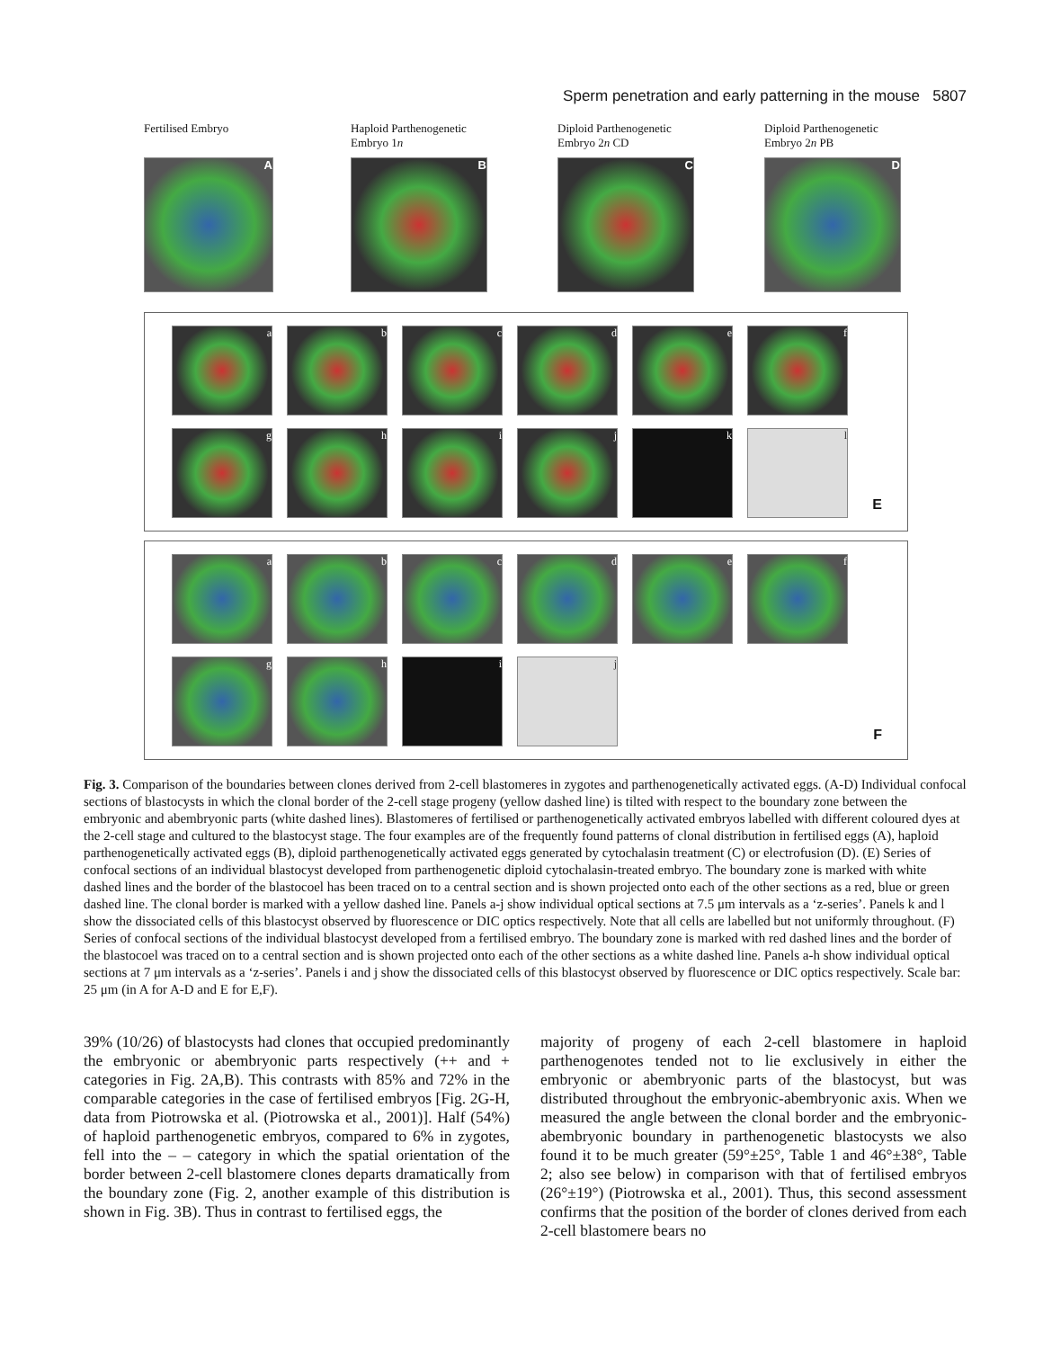Sperm penetration and early patterning in the mouse 5807
Fertilised Embryo
A
Haploid Parthenogenetic
Embryo 1n
B
Diploid Parthenogenetic
Embryo 2n CD
C
Diploid Parthenogenetic
Embryo 2n PB
D
a
b
c
d
e
f
g
h
i
j
k
l
E
a
b
c
d
e
f
g
h
i
j
F
Fig. 3. Comparison of the boundaries between clones derived from 2-cell blastomeres in zygotes and parthenogenetically activated eggs. (A-D) Individual confocal sections of blastocysts in which the clonal border of the 2-cell stage progeny (yellow dashed line) is tilted with respect to the boundary zone between the embryonic and abembryonic parts (white dashed lines). Blastomeres of fertilised or parthenogenetically activated embryos labelled with different coloured dyes at the 2-cell stage and cultured to the blastocyst stage. The four examples are of the frequently found patterns of clonal distribution in fertilised eggs (A), haploid parthenogenetically activated eggs (B), diploid parthenogenetically activated eggs generated by cytochalasin treatment (C) or electrofusion (D). (E) Series of confocal sections of an individual blastocyst developed from parthenogenetic diploid cytochalasin-treated embryo. The boundary zone is marked with white dashed lines and the border of the blastocoel has been traced on to a central section and is shown projected onto each of the other sections as a red, blue or green dashed line. The clonal border is marked with a yellow dashed line. Panels a-j show individual optical sections at 7.5 μm intervals as a ‘z-series’. Panels k and l show the dissociated cells of this blastocyst observed by fluorescence or DIC optics respectively. Note that all cells are labelled but not uniformly throughout. (F) Series of confocal sections of the individual blastocyst developed from a fertilised embryo. The boundary zone is marked with red dashed lines and the border of the blastocoel was traced on to a central section and is shown projected onto each of the other sections as a white dashed line. Panels a-h show individual optical sections at 7 μm intervals as a ‘z-series’. Panels i and j show the dissociated cells of this blastocyst observed by fluorescence or DIC optics respectively. Scale bar: 25 μm (in A for A-D and E for E,F).
39% (10/26) of blastocysts had clones that occupied predominantly the embryonic or abembryonic parts respectively (++ and + categories in Fig. 2A,B). This contrasts with 85% and 72% in the comparable categories in the case of fertilised embryos [Fig. 2G-H, data from Piotrowska et al. (Piotrowska et al., 2001)]. Half (54%) of haploid parthenogenetic embryos, compared to 6% in zygotes, fell into the – – category in which the spatial orientation of the border between 2-cell blastomere clones departs dramatically from the boundary zone (Fig. 2, another example of this distribution is shown in Fig. 3B). Thus in contrast to fertilised eggs, the
majority of progeny of each 2-cell blastomere in haploid parthenogenotes tended not to lie exclusively in either the embryonic or abembryonic parts of the blastocyst, but was distributed throughout the embryonic-abembryonic axis. When we measured the angle between the clonal border and the embryonic-abembryonic boundary in parthenogenetic blastocysts we also found it to be much greater (59°±25°, Table 1 and 46°±38°, Table 2; also see below) in comparison with that of fertilised embryos (26°±19°) (Piotrowska et al., 2001). Thus, this second assessment confirms that the position of the border of clones derived from each 2-cell blastomere bears no